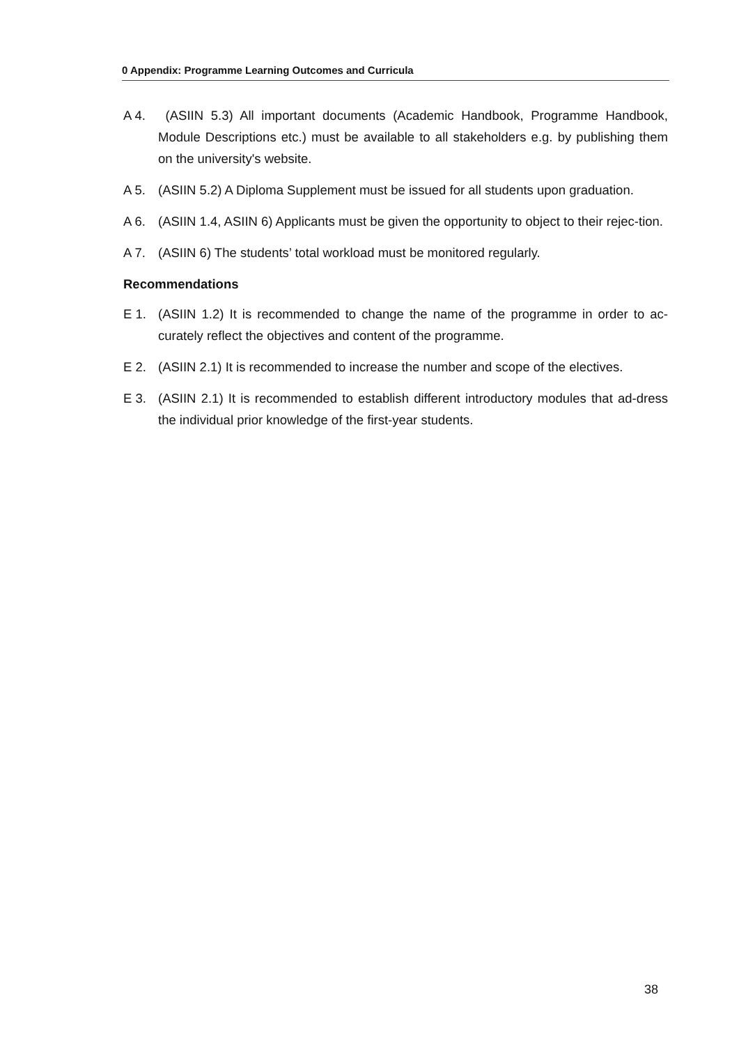0 Appendix: Programme Learning Outcomes and Curricula
A 4. (ASIIN 5.3) All important documents (Academic Handbook, Programme Handbook, Module Descriptions etc.) must be available to all stakeholders e.g. by publishing them on the university's website.
A 5. (ASIIN 5.2) A Diploma Supplement must be issued for all students upon graduation.
A 6. (ASIIN 1.4, ASIIN 6) Applicants must be given the opportunity to object to their rejec-tion.
A 7. (ASIIN 6) The students’ total workload must be monitored regularly.
Recommendations
E 1. (ASIIN 1.2) It is recommended to change the name of the programme in order to ac-curately reflect the objectives and content of the programme.
E 2. (ASIIN 2.1) It is recommended to increase the number and scope of the electives.
E 3. (ASIIN 2.1) It is recommended to establish different introductory modules that ad-dress the individual prior knowledge of the first-year students.
38